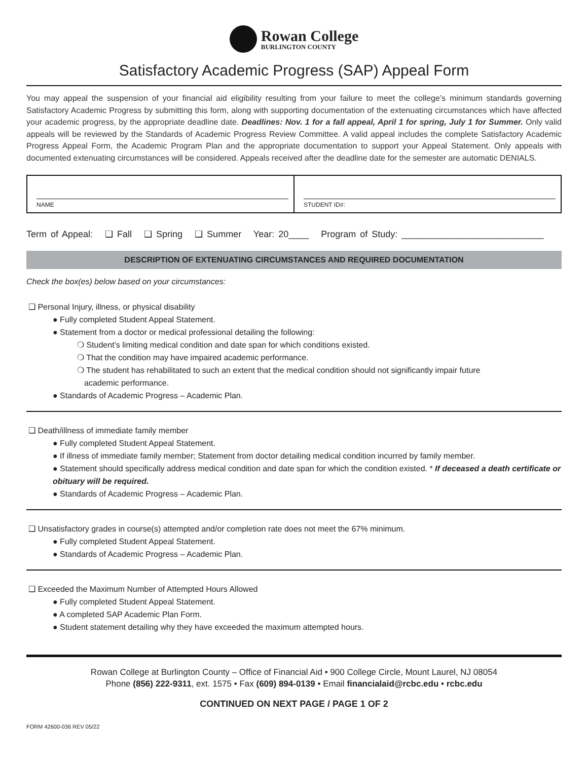Rowan College
BURLINGTON COUNTY
Satisfactory Academic Progress (SAP) Appeal Form
You may appeal the suspension of your financial aid eligibility resulting from your failure to meet the college’s minimum standards governing Satisfactory Academic Progress by submitting this form, along with supporting documentation of the extenuating circumstances which have affected your academic progress, by the appropriate deadline date. Deadlines: Nov. 1 for a fall appeal, April 1 for spring, July 1 for Summer. Only valid appeals will be reviewed by the Standards of Academic Progress Review Committee. A valid appeal includes the complete Satisfactory Academic Progress Appeal Form, the Academic Program Plan and the appropriate documentation to support your Appeal Statement. Only appeals with documented extenuating circumstances will be considered. Appeals received after the deadline date for the semester are automatic DENIALS.
NAME
STUDENT ID#:
Term of Appeal: ❑ Fall ❑ Spring ❑ Summer Year: 20____ Program of Study: ____________________________
DESCRIPTION OF EXTENUATING CIRCUMSTANCES AND REQUIRED DOCUMENTATION
Check the box(es) below based on your circumstances:
❑ Personal Injury, illness, or physical disability
● Fully completed Student Appeal Statement.
● Statement from a doctor or medical professional detailing the following:
❍ Student’s limiting medical condition and date span for which conditions existed.
❍ That the condition may have impaired academic performance.
❍ The student has rehabilitated to such an extent that the medical condition should not significantly impair future
academic performance.
● Standards of Academic Progress – Academic Plan.
❑ Death/illness of immediate family member
● Fully completed Student Appeal Statement.
● If illness of immediate family member; Statement from doctor detailing medical condition incurred by family member.
● Statement should specifically address medical condition and date span for which the condition existed. * If deceased a death certificate or obituary will be required.
● Standards of Academic Progress – Academic Plan.
❑ Unsatisfactory grades in course(s) attempted and/or completion rate does not meet the 67% minimum.
● Fully completed Student Appeal Statement.
● Standards of Academic Progress – Academic Plan.
❑ Exceeded the Maximum Number of Attempted Hours Allowed
● Fully completed Student Appeal Statement.
● A completed SAP Academic Plan Form.
● Student statement detailing why they have exceeded the maximum attempted hours.
Rowan College at Burlington County – Office of Financial Aid • 900 College Circle, Mount Laurel, NJ 08054
Phone (856) 222-9311, ext. 1575 • Fax (609) 894-0139 • Email financialaid@rcbc.edu • rcbc.edu
CONTINUED ON NEXT PAGE / PAGE 1 OF 2
FORM 42600-036 REV 05/22